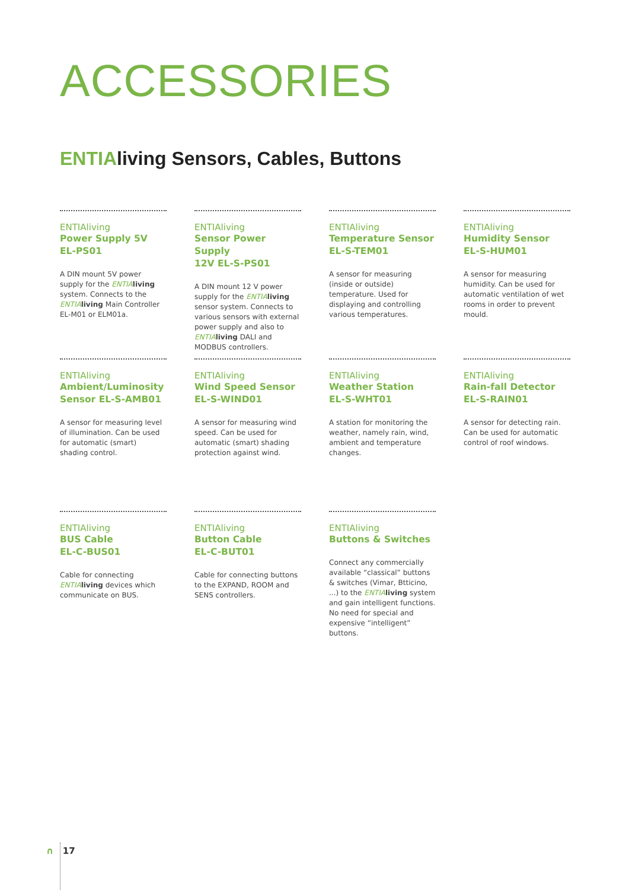ACCESSORIES
ENTIAliving Sensors, Cables, Buttons
ENTIAliving
Power Supply 5V
EL-PS01
A DIN mount 5V power supply for the ENTIA living system. Connects to the ENTIA living Main Controller EL-M01 or ELM01a.
ENTIAliving
Sensor Power Supply
12V EL-S-PS01
A DIN mount 12 V power supply for the ENTIA living sensor system. Connects to various sensors with external power supply and also to ENTIA living DALI and MODBUS controllers.
ENTIAliving
Temperature Sensor
EL-S-TEM01
A sensor for measuring (inside or outside) temperature. Used for displaying and controlling various temperatures.
ENTIAliving
Humidity Sensor
EL-S-HUM01
A sensor for measuring humidity. Can be used for automatic ventilation of wet rooms in order to prevent mould.
ENTIAliving
Ambient/Luminosity
Sensor EL-S-AMB01
A sensor for measuring level of illumination. Can be used for automatic (smart) shading control.
ENTIAliving
Wind Speed Sensor
EL-S-WIND01
A sensor for measuring wind speed. Can be used for automatic (smart) shading protection against wind.
ENTIAliving
Weather Station
EL-S-WHT01
A station for monitoring the weather, namely rain, wind, ambient and temperature changes.
ENTIAliving
Rain-fall Detector
EL-S-RAIN01
A sensor for detecting rain. Can be used for automatic control of roof windows.
ENTIAliving
BUS Cable
EL-C-BUS01
Cable for connecting ENTIA living devices which communicate on BUS.
ENTIAliving
Button Cable
EL-C-BUT01
Cable for connecting buttons to the EXPAND, ROOM and SENS controllers.
ENTIAliving
Buttons & Switches
Connect any commercially available “classical” buttons & switches (Vimar, Btticino, ...) to the ENTIA living system and gain intelligent functions. No need for special and expensive “intelligent” buttons.
∩ 17